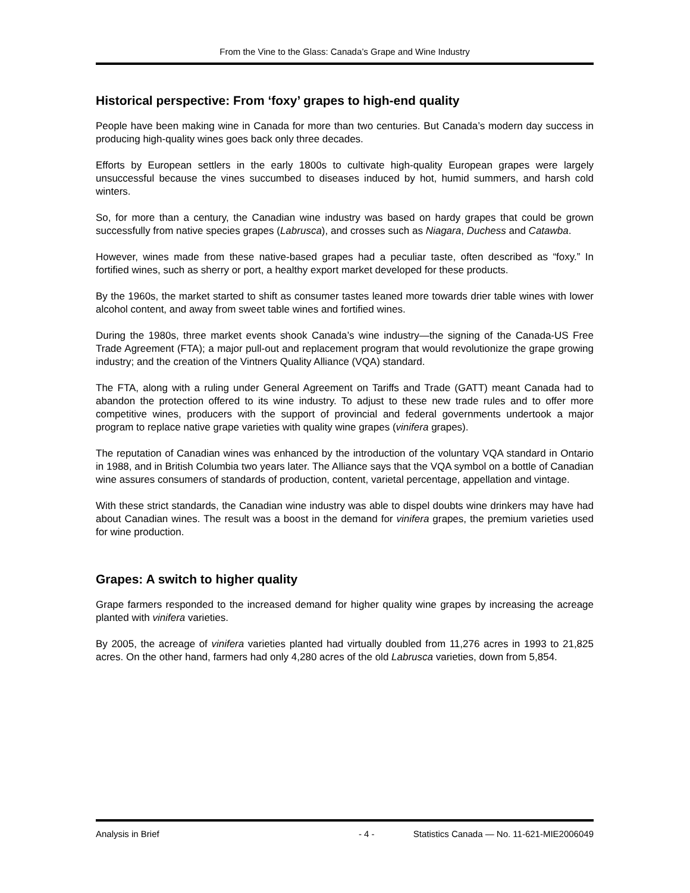From the Vine to the Glass: Canada’s Grape and Wine Industry
Historical perspective: From ‘foxy’ grapes to high-end quality
People have been making wine in Canada for more than two centuries. But Canada’s modern day success in producing high-quality wines goes back only three decades.
Efforts by European settlers in the early 1800s to cultivate high-quality European grapes were largely unsuccessful because the vines succumbed to diseases induced by hot, humid summers, and harsh cold winters.
So, for more than a century, the Canadian wine industry was based on hardy grapes that could be grown successfully from native species grapes (Labrusca), and crosses such as Niagara, Duchess and Catawba.
However, wines made from these native-based grapes had a peculiar taste, often described as “foxy.” In fortified wines, such as sherry or port, a healthy export market developed for these products.
By the 1960s, the market started to shift as consumer tastes leaned more towards drier table wines with lower alcohol content, and away from sweet table wines and fortified wines.
During the 1980s, three market events shook Canada’s wine industry—the signing of the Canada-US Free Trade Agreement (FTA); a major pull-out and replacement program that would revolutionize the grape growing industry; and the creation of the Vintners Quality Alliance (VQA) standard.
The FTA, along with a ruling under General Agreement on Tariffs and Trade (GATT) meant Canada had to abandon the protection offered to its wine industry. To adjust to these new trade rules and to offer more competitive wines, producers with the support of provincial and federal governments undertook a major program to replace native grape varieties with quality wine grapes (vinifera grapes).
The reputation of Canadian wines was enhanced by the introduction of the voluntary VQA standard in Ontario in 1988, and in British Columbia two years later. The Alliance says that the VQA symbol on a bottle of Canadian wine assures consumers of standards of production, content, varietal percentage, appellation and vintage.
With these strict standards, the Canadian wine industry was able to dispel doubts wine drinkers may have had about Canadian wines. The result was a boost in the demand for vinifera grapes, the premium varieties used for wine production.
Grapes: A switch to higher quality
Grape farmers responded to the increased demand for higher quality wine grapes by increasing the acreage planted with vinifera varieties.
By 2005, the acreage of vinifera varieties planted had virtually doubled from 11,276 acres in 1993 to 21,825 acres. On the other hand, farmers had only 4,280 acres of the old Labrusca varieties, down from 5,854.
Analysis in Brief - 4 - Statistics Canada — No. 11-621-MIE2006049